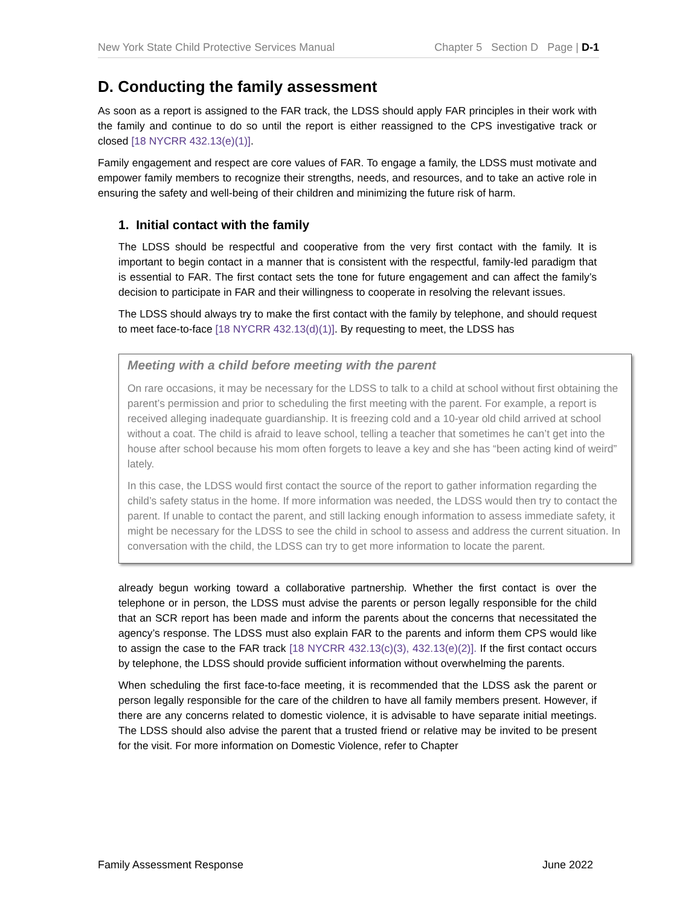New York State Child Protective Services Manual Chapter 5 Section D Page | D-1
D. Conducting the family assessment
As soon as a report is assigned to the FAR track, the LDSS should apply FAR principles in their work with the family and continue to do so until the report is either reassigned to the CPS investigative track or closed [18 NYCRR 432.13(e)(1)].
Family engagement and respect are core values of FAR. To engage a family, the LDSS must motivate and empower family members to recognize their strengths, needs, and resources, and to take an active role in ensuring the safety and well-being of their children and minimizing the future risk of harm.
1. Initial contact with the family
The LDSS should be respectful and cooperative from the very first contact with the family. It is important to begin contact in a manner that is consistent with the respectful, family-led paradigm that is essential to FAR. The first contact sets the tone for future engagement and can affect the family’s decision to participate in FAR and their willingness to cooperate in resolving the relevant issues.
The LDSS should always try to make the first contact with the family by telephone, and should request to meet face-to-face [18 NYCRR 432.13(d)(1)]. By requesting to meet, the LDSS has
Meeting with a child before meeting with the parent
On rare occasions, it may be necessary for the LDSS to talk to a child at school without first obtaining the parent’s permission and prior to scheduling the first meeting with the parent. For example, a report is received alleging inadequate guardianship. It is freezing cold and a 10-year old child arrived at school without a coat. The child is afraid to leave school, telling a teacher that sometimes he can’t get into the house after school because his mom often forgets to leave a key and she has “been acting kind of weird” lately.
In this case, the LDSS would first contact the source of the report to gather information regarding the child’s safety status in the home. If more information was needed, the LDSS would then try to contact the parent. If unable to contact the parent, and still lacking enough information to assess immediate safety, it might be necessary for the LDSS to see the child in school to assess and address the current situation. In conversation with the child, the LDSS can try to get more information to locate the parent.
already begun working toward a collaborative partnership. Whether the first contact is over the telephone or in person, the LDSS must advise the parents or person legally responsible for the child that an SCR report has been made and inform the parents about the concerns that necessitated the agency’s response. The LDSS must also explain FAR to the parents and inform them CPS would like to assign the case to the FAR track [18 NYCRR 432.13(c)(3), 432.13(e)(2)]. If the first contact occurs by telephone, the LDSS should provide sufficient information without overwhelming the parents.
When scheduling the first face-to-face meeting, it is recommended that the LDSS ask the parent or person legally responsible for the care of the children to have all family members present. However, if there are any concerns related to domestic violence, it is advisable to have separate initial meetings. The LDSS should also advise the parent that a trusted friend or relative may be invited to be present for the visit. For more information on Domestic Violence, refer to Chapter
Family Assessment Response June 2022